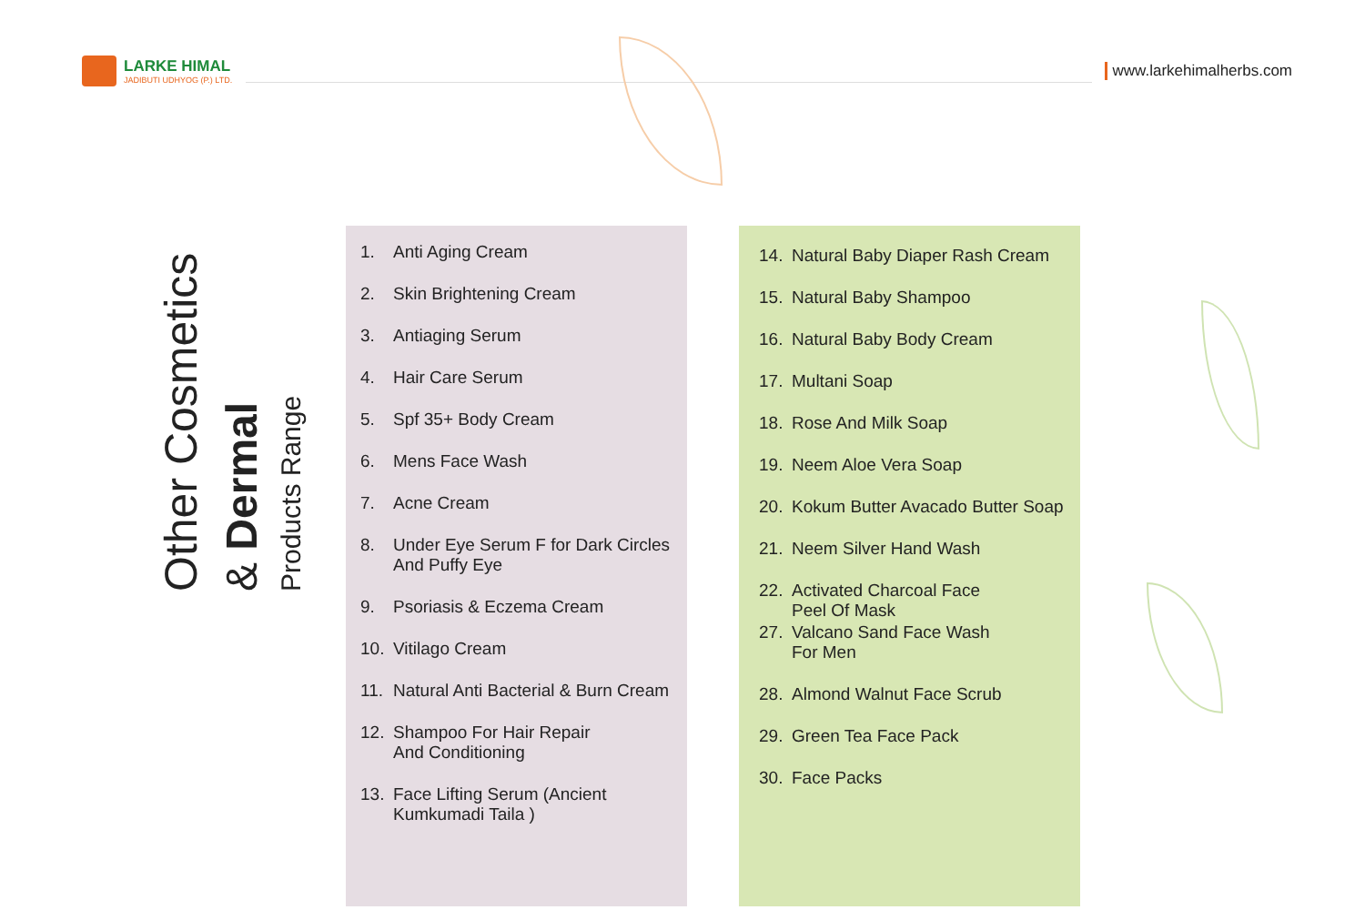LARKE HIMAL
JADIBUTI UDHYOG (P.) LTD.
www.larkehimalherbs.com
Other Cosmetics
& Dermal
Products Range
1. Anti Aging Cream
2. Skin Brightening Cream
3. Antiaging Serum
4. Hair Care Serum
5. Spf 35+ Body Cream
6. Mens Face Wash
7. Acne Cream
8. Under Eye Serum F for Dark Circles
And Puffy Eye
9. Psoriasis & Eczema Cream
10. Vitilago Cream
11. Natural Anti Bacterial & Burn Cream
12. Shampoo For Hair Repair
And Conditioning
13. Face Lifting Serum (Ancient
Kumkumadi Taila )
14. Natural Baby Diaper Rash Cream
15. Natural Baby Shampoo
16. Natural Baby Body Cream
17. Multani Soap
18. Rose And Milk Soap
19. Neem Aloe Vera Soap
20. Kokum Butter Avacado Butter Soap
21. Neem Silver Hand Wash
22. Activated Charcoal Face
Peel Of Mask
27. Valcano Sand Face Wash
For Men
28. Almond Walnut Face Scrub
29. Green Tea Face Pack
30. Face Packs